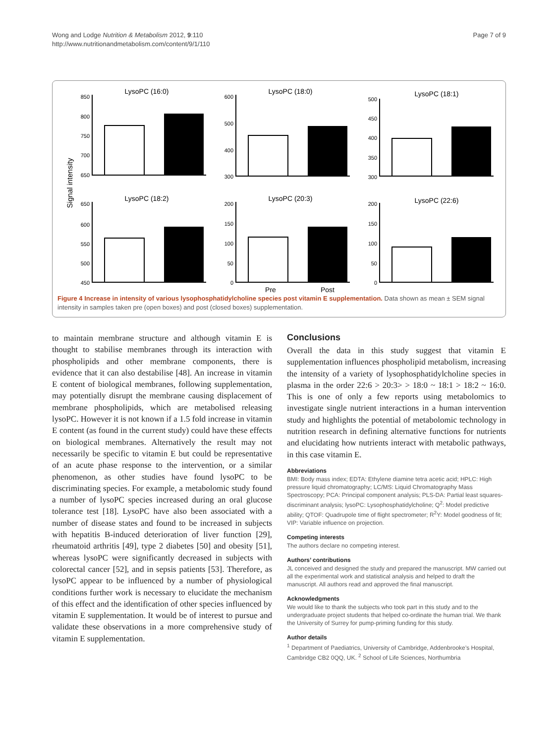Wong and Lodge Nutrition & Metabolism 2012, 9:110
http://www.nutritionandmetabolism.com/content/9/1/110
Page 7 of 9
Signal intensity
LysoPC (16:0)
LysoPC (18:0)
LysoPC (18:1)
LysoPC (18:2)
LysoPC (20:3)
LysoPC (22:6)
Pre
Post
850
800
750
700
650
600
500
400
300
500
450
400
350
300
650
600
550
500
450
200
150
100
50
0
200
150
100
50
0
Figure 4 Increase in intensity of various lysophosphatidylcholine species post vitamin E supplementation. Data shown as mean ± SEM signal intensity in samples taken pre (open boxes) and post (closed boxes) supplementation.
to maintain membrane structure and although vitamin E is thought to stabilise membranes through its interaction with phospholipids and other membrane components, there is evidence that it can also destabilise [48]. An increase in vitamin E content of biological membranes, following supplementation, may potentially disrupt the membrane causing displacement of membrane phospholipids, which are metabolised releasing lysoPC. However it is not known if a 1.5 fold increase in vitamin E content (as found in the current study) could have these effects on biological membranes. Alternatively the result may not necessarily be specific to vitamin E but could be representative of an acute phase response to the intervention, or a similar phenomenon, as other studies have found lysoPC to be discriminating species. For example, a metabolomic study found a number of lysoPC species increased during an oral glucose tolerance test [18]. LysoPC have also been associated with a number of disease states and found to be increased in subjects with hepatitis B-induced deterioration of liver function [29], rheumatoid arthritis [49], type 2 diabetes [50] and obesity [51], whereas lysoPC were significantly decreased in subjects with colorectal cancer [52], and in sepsis patients [53]. Therefore, as lysoPC appear to be influenced by a number of physiological conditions further work is necessary to elucidate the mechanism of this effect and the identification of other species influenced by vitamin E supplementation. It would be of interest to pursue and validate these observations in a more comprehensive study of vitamin E supplementation.
Conclusions
Overall the data in this study suggest that vitamin E supplementation influences phospholipid metabolism, increasing the intensity of a variety of lysophosphatidylcholine species in plasma in the order 22:6 > 20:3> > 18:0 ~ 18:1 > 18:2 ~ 16:0. This is one of only a few reports using metabolomics to investigate single nutrient interactions in a human intervention study and highlights the potential of metabolomic technology in nutrition research in defining alternative functions for nutrients and elucidating how nutrients interact with metabolic pathways, in this case vitamin E.
Abbreviations
BMI: Body mass index; EDTA: Ethylene diamine tetra acetic acid; HPLC: High pressure liquid chromatography; LC/MS: Liquid Chromatography Mass Spectroscopy; PCA: Principal component analysis; PLS-DA: Partial least squares-discriminant analysis; lysoPC: Lysophosphatidylcholine; Q<sup>2</sup>: Model predictive ability; QTOF: Quadrupole time of flight spectrometer; R<sup>2</sup>Y: Model goodness of fit; VIP: Variable influence on projection.
Competing interests
The authors declare no competing interest.
Authors’ contributions
JL conceived and designed the study and prepared the manuscript. MW carried out all the experimental work and statistical analysis and helped to draft the manuscript. All authors read and approved the final manuscript.
Acknowledgments
We would like to thank the subjects who took part in this study and to the undergraduate project students that helped co-ordinate the human trial. We thank the University of Surrey for pump-priming funding for this study.
Author details
<sup>1</sup> Department of Paediatrics, University of Cambridge, Addenbrooke’s Hospital, Cambridge CB2 0QQ, UK. <sup>2</sup> School of Life Sciences, Northumbria